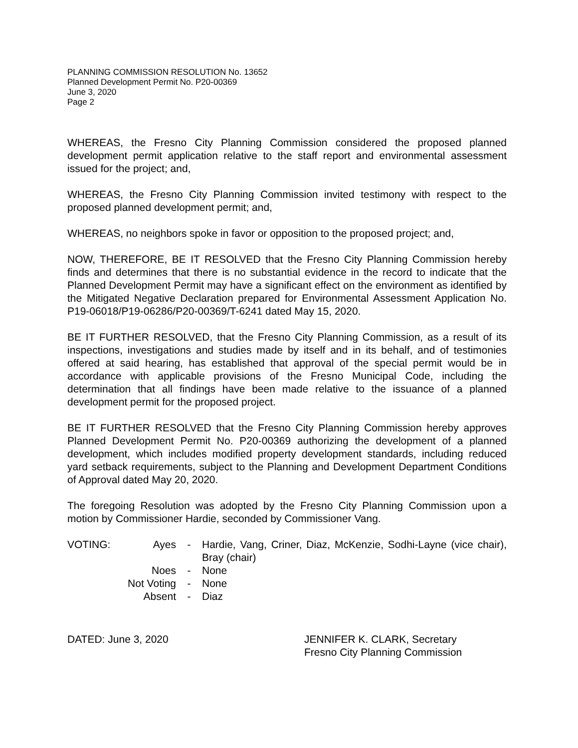PLANNING COMMISSION RESOLUTION No. 13652
Planned Development Permit No. P20-00369
June 3, 2020
Page 2
WHEREAS, the Fresno City Planning Commission considered the proposed planned development permit application relative to the staff report and environmental assessment issued for the project; and,
WHEREAS, the Fresno City Planning Commission invited testimony with respect to the proposed planned development permit; and,
WHEREAS, no neighbors spoke in favor or opposition to the proposed project; and,
NOW, THEREFORE, BE IT RESOLVED that the Fresno City Planning Commission hereby finds and determines that there is no substantial evidence in the record to indicate that the Planned Development Permit may have a significant effect on the environment as identified by the Mitigated Negative Declaration prepared for Environmental Assessment Application No. P19-06018/P19-06286/P20-00369/T-6241 dated May 15, 2020.
BE IT FURTHER RESOLVED, that the Fresno City Planning Commission, as a result of its inspections, investigations and studies made by itself and in its behalf, and of testimonies offered at said hearing, has established that approval of the special permit would be in accordance with applicable provisions of the Fresno Municipal Code, including the determination that all findings have been made relative to the issuance of a planned development permit for the proposed project.
BE IT FURTHER RESOLVED that the Fresno City Planning Commission hereby approves Planned Development Permit No. P20-00369 authorizing the development of a planned development, which includes modified property development standards, including reduced yard setback requirements, subject to the Planning and Development Department Conditions of Approval dated May 20, 2020.
The foregoing Resolution was adopted by the Fresno City Planning Commission upon a motion by Commissioner Hardie, seconded by Commissioner Vang.
| VOTING: | Ayes | - | Hardie, Vang, Criner, Diaz, McKenzie, Sodhi-Layne (vice chair), Bray (chair) |
| | Noes | - | None |
| | Not Voting | - | None |
| | Absent | - | Diaz |
DATED: June 3, 2020 JENNIFER K. CLARK, Secretary
Fresno City Planning Commission